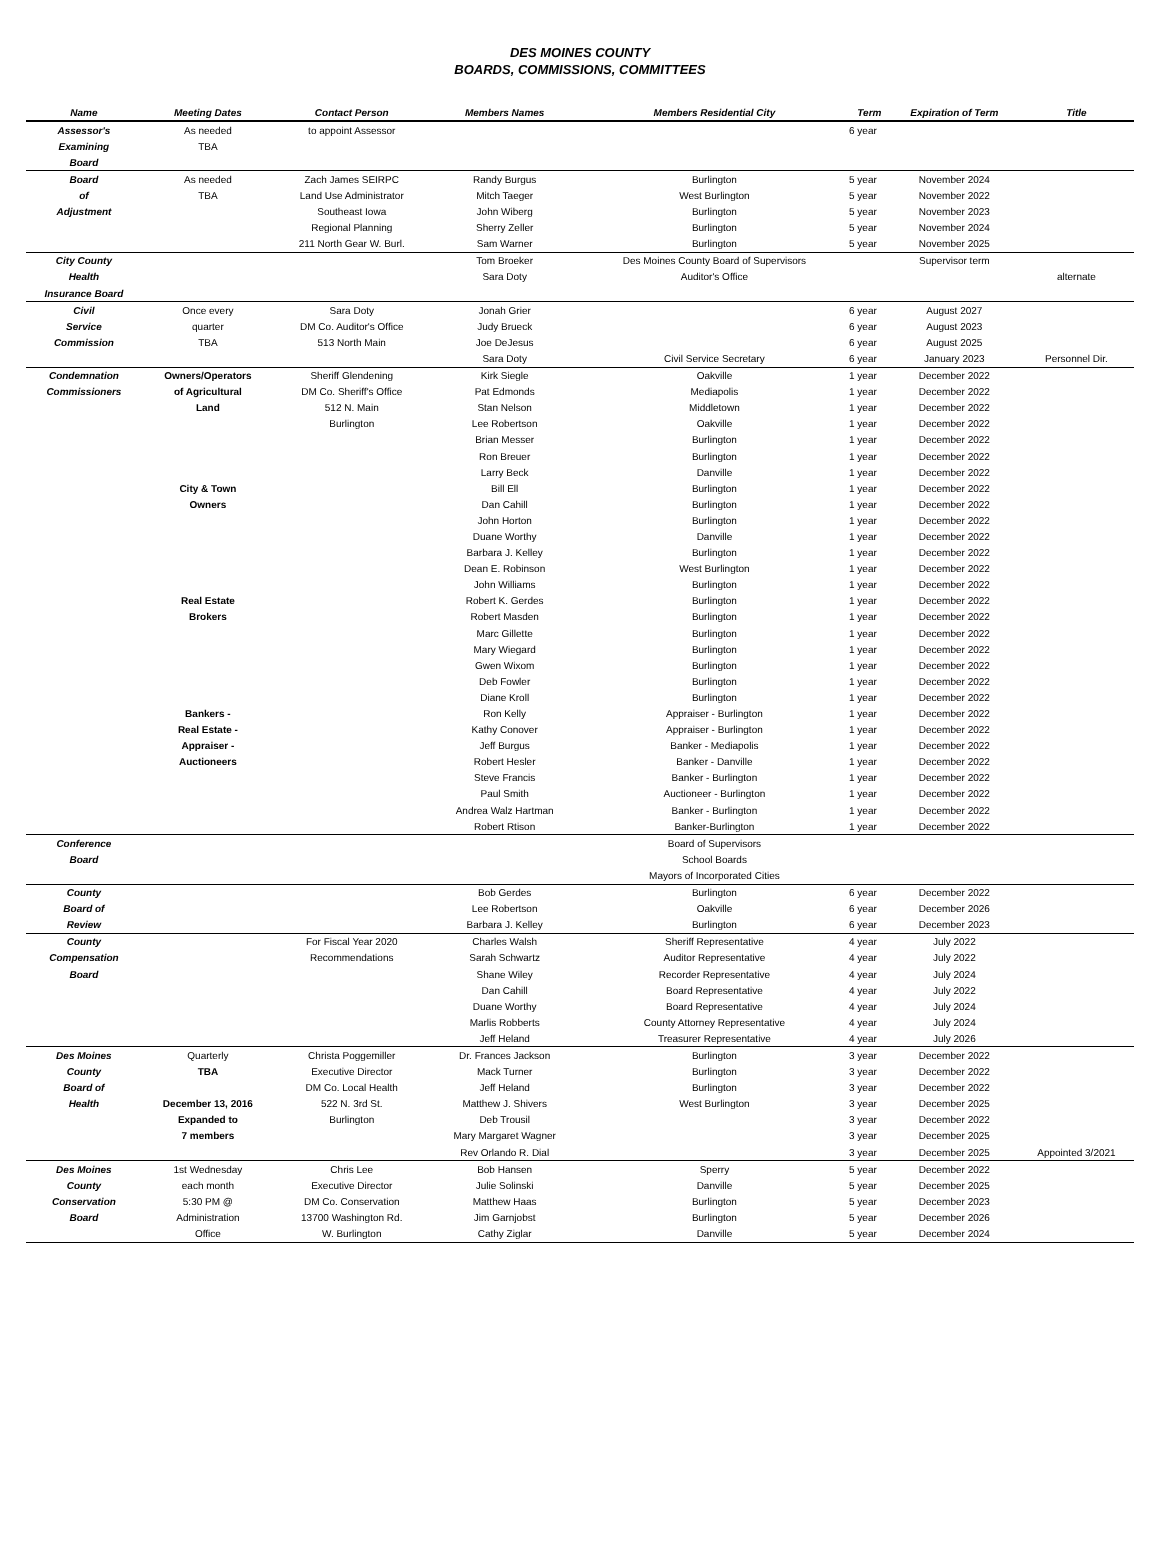DES MOINES COUNTY
BOARDS, COMMISSIONS, COMMITTEES
| Name | Meeting Dates | Contact Person | Members Names | Members Residential City | Term | Expiration of Term | Title |
| --- | --- | --- | --- | --- | --- | --- | --- |
| Assessor's | As needed | to appoint Assessor | | | 6 year | | |
| Examining | TBA | | | | | | |
| Board | | | | | | | |
| Board | As needed | Zach James SEIRPC | Randy Burgus | Burlington | 5 year | November 2024 | |
| of | TBA | Land Use Administrator | Mitch Taeger | West Burlington | 5 year | November 2022 | |
| Adjustment | | Southeast Iowa | John Wiberg | Burlington | 5 year | November 2023 | |
| | | Regional Planning | Sherry Zeller | Burlington | 5 year | November 2024 | |
| | | 211 North Gear W. Burl. | Sam Warner | Burlington | 5 year | November 2025 | |
| City County | | | Tom Broeker | Des Moines County Board of Supervisors | | Supervisor term | |
| Health | | | Sara Doty | Auditor's Office | | | alternate |
| Insurance Board | | | | | | | |
| Civil | Once every | Sara Doty | Jonah Grier | | 6 year | August 2027 | |
| Service | quarter | DM Co. Auditor's Office | Judy Brueck | | 6 year | August 2023 | |
| Commission | TBA | 513 North Main | Joe DeJesus | | 6 year | August 2025 | |
| | | | Sara Doty | Civil Service Secretary | 6 year | January 2023 | Personnel Dir. |
| Condemnation | Owners/Operators | Sheriff Glendening | Kirk Siegle | Oakville | 1 year | December 2022 | |
| Commissioners | of Agricultural | DM Co. Sheriff's Office | Pat Edmonds | Mediapolis | 1 year | December 2022 | |
| | Land | 512 N. Main | Stan Nelson | Middletown | 1 year | December 2022 | |
| | | Burlington | Lee Robertson | Oakville | 1 year | December 2022 | |
| | | | Brian Messer | Burlington | 1 year | December 2022 | |
| | | | Ron Breuer | Burlington | 1 year | December 2022 | |
| | | | Larry Beck | Danville | 1 year | December 2022 | |
| | City & Town | | Bill Ell | Burlington | 1 year | December 2022 | |
| | Owners | | Dan Cahill | Burlington | 1 year | December 2022 | |
| | | | John Horton | Burlington | 1 year | December 2022 | |
| | | | Duane Worthy | Danville | 1 year | December 2022 | |
| | | | Barbara J. Kelley | Burlington | 1 year | December 2022 | |
| | | | Dean E. Robinson | West Burlington | 1 year | December 2022 | |
| | | | John Williams | Burlington | 1 year | December 2022 | |
| | Real Estate | | Robert K. Gerdes | Burlington | 1 year | December 2022 | |
| | Brokers | | Robert Masden | Burlington | 1 year | December 2022 | |
| | | | Marc Gillette | Burlington | 1 year | December 2022 | |
| | | | Mary Wiegard | Burlington | 1 year | December 2022 | |
| | | | Gwen Wixom | Burlington | 1 year | December 2022 | |
| | | | Deb Fowler | Burlington | 1 year | December 2022 | |
| | | | Diane Kroll | Burlington | 1 year | December 2022 | |
| | Bankers - | | Ron Kelly | Appraiser - Burlington | 1 year | December 2022 | |
| | Real Estate - | | Kathy Conover | Appraiser - Burlington | 1 year | December 2022 | |
| | Appraiser - | | Jeff Burgus | Banker - Mediapolis | 1 year | December 2022 | |
| | Auctioneers | | Robert Hesler | Banker - Danville | 1 year | December 2022 | |
| | | | Steve Francis | Banker - Burlington | 1 year | December 2022 | |
| | | | Paul Smith | Auctioneer - Burlington | 1 year | December 2022 | |
| | | | Andrea Walz Hartman | Banker - Burlington | 1 year | December 2022 | |
| | | | Robert Rtison | Banker-Burlington | 1 year | December 2022 | |
| Conference | | | | Board of Supervisors | | | |
| Board | | | | School Boards | | | |
| | | | | Mayors of Incorporated Cities | | | |
| County | | | Bob Gerdes | Burlington | 6 year | December 2022 | |
| Board of | | | Lee Robertson | Oakville | 6 year | December 2026 | |
| Review | | | Barbara J. Kelley | Burlington | 6 year | December 2023 | |
| County | | For Fiscal Year 2020 | Charles Walsh | Sheriff Representative | 4 year | July 2022 | |
| Compensation | | Recommendations | Sarah Schwartz | Auditor Representative | 4 year | July 2022 | |
| Board | | | Shane Wiley | Recorder Representative | 4 year | July 2024 | |
| | | | Dan Cahill | Board Representative | 4 year | July 2022 | |
| | | | Duane Worthy | Board Representative | 4 year | July 2024 | |
| | | | Marlis Robberts | County Attorney Representative | 4 year | July 2024 | |
| | | | Jeff Heland | Treasurer Representative | 4 year | July 2026 | |
| Des Moines | Quarterly | Christa Poggemiller | Dr. Frances Jackson | Burlington | 3 year | December 2022 | |
| County | TBA | Executive Director | Mack Turner | Burlington | 3 year | December 2022 | |
| Board of | | DM Co. Local Health | Jeff Heland | Burlington | 3 year | December 2022 | |
| Health | December 13, 2016 | 522 N. 3rd St. | Matthew J. Shivers | West Burlington | 3 year | December 2025 | |
| | Expanded to | Burlington | Deb Trousil | | 3 year | December 2022 | |
| | 7 members | | Mary Margaret Wagner | | 3 year | December 2025 | |
| | | | Rev Orlando R. Dial | | 3 year | December 2025 | Appointed 3/2021 |
| Des Moines | 1st Wednesday | Chris Lee | Bob Hansen | Sperry | 5 year | December 2022 | |
| County | each month | Executive Director | Julie Solinski | Danville | 5 year | December 2025 | |
| Conservation | 5:30 PM @ | DM Co. Conservation | Matthew Haas | Burlington | 5 year | December 2023 | |
| Board | Administration | 13700 Washington Rd. | Jim Garnjobst | Burlington | 5 year | December 2026 | |
| | Office | W. Burlington | Cathy Ziglar | Danville | 5 year | December 2024 | |